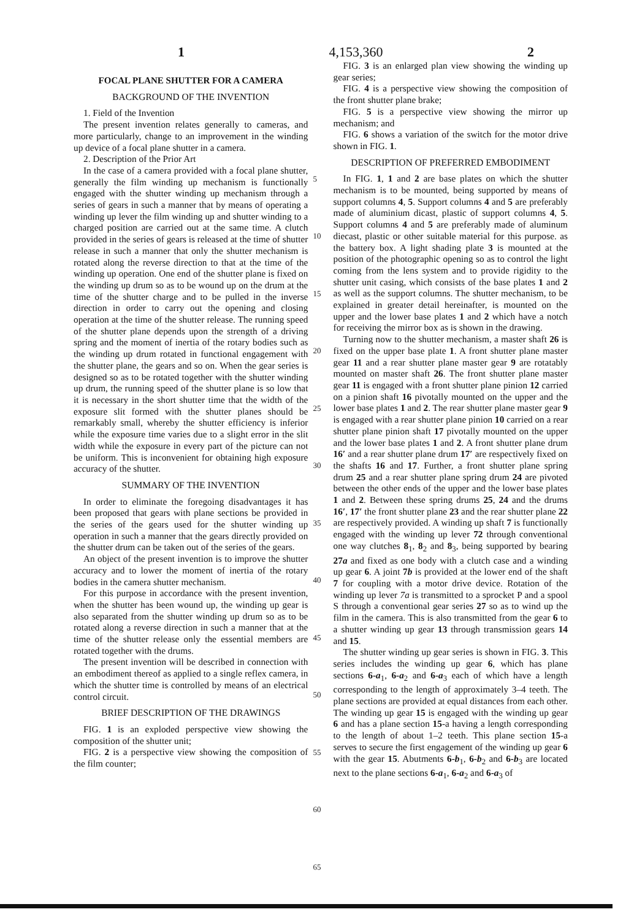1 4,153,360 2
FOCAL PLANE SHUTTER FOR A CAMERA
BACKGROUND OF THE INVENTION
1. Field of the Invention
The present invention relates generally to cameras, and more particularly, change to an improvement in the winding up device of a focal plane shutter in a camera.
2. Description of the Prior Art
In the case of a camera provided with a focal plane shutter, generally the film winding up mechanism is functionally engaged with the shutter winding up mechanism through a series of gears in such a manner that by means of operating a winding up lever the film winding up and shutter winding to a charged position are carried out at the same time. A clutch provided in the series of gears is released at the time of shutter release in such a manner that only the shutter mechanism is rotated along the reverse direction to that at the time of the winding up operation. One end of the shutter plane is fixed on the winding up drum so as to be wound up on the drum at the time of the shutter charge and to be pulled in the inverse direction in order to carry out the opening and closing operation at the time of the shutter release. The running speed of the shutter plane depends upon the strength of a driving spring and the moment of inertia of the rotary bodies such as the winding up drum rotated in functional engagement with the shutter plane, the gears and so on. When the gear series is designed so as to be rotated together with the shutter winding up drum, the running speed of the shutter plane is so low that it is necessary in the short shutter time that the width of the exposure slit formed with the shutter planes should be remarkably small, whereby the shutter efficiency is inferior while the exposure time varies due to a slight error in the slit width while the exposure in every part of the picture can not be uniform. This is inconvenient for obtaining high exposure accuracy of the shutter.
SUMMARY OF THE INVENTION
In order to eliminate the foregoing disadvantages it has been proposed that gears with plane sections be provided in the series of the gears used for the shutter winding up operation in such a manner that the gears directly provided on the shutter drum can be taken out of the series of the gears.
An object of the present invention is to improve the shutter accuracy and to lower the moment of inertia of the rotary bodies in the camera shutter mechanism.
For this purpose in accordance with the present invention, when the shutter has been wound up, the winding up gear is also separated from the shutter winding up drum so as to be rotated along a reverse direction in such a manner that at the time of the shutter release only the essential members are rotated together with the drums.
The present invention will be described in connection with an embodiment thereof as applied to a single reflex camera, in which the shutter time is controlled by means of an electrical control circuit.
BRIEF DESCRIPTION OF THE DRAWINGS
FIG. 1 is an exploded perspective view showing the composition of the shutter unit;
FIG. 2 is a perspective view showing the composition of the film counter;
5
10
15
20
25
30
35
40
45
50
55
60
65
FIG. 3 is an enlarged plan view showing the winding up gear series;
FIG. 4 is a perspective view showing the composition of the front shutter plane brake;
FIG. 5 is a perspective view showing the mirror up mechanism; and
FIG. 6 shows a variation of the switch for the motor drive shown in FIG. 1.
DESCRIPTION OF PREFERRED EMBODIMENT
In FIG. 1, 1 and 2 are base plates on which the shutter mechanism is to be mounted, being supported by means of support columns 4, 5. Support columns 4 and 5 are preferably made of aluminium dicast, plastic of support columns 4, 5. Support columns 4 and 5 are preferably made of aluminum diecast, plastic or other suitable material for this purpose. as the battery box. A light shading plate 3 is mounted at the position of the photographic opening so as to control the light coming from the lens system and to provide rigidity to the shutter unit casing, which consists of the base plates 1 and 2 as well as the support columns. The shutter mechanism, to be explained in greater detail hereinafter, is mounted on the upper and the lower base plates 1 and 2 which have a notch for receiving the mirror box as is shown in the drawing.
Turning now to the shutter mechanism, a master shaft 26 is fixed on the upper base plate 1. A front shutter plane master gear 11 and a rear shutter plane master gear 9 are rotatably mounted on master shaft 26. The front shutter plane master gear 11 is engaged with a front shutter plane pinion 12 carried on a pinion shaft 16 pivotally mounted on the upper and the lower base plates 1 and 2. The rear shutter plane master gear 9 is engaged with a rear shutter plane pinion 10 carried on a rear shutter plane pinion shaft 17 pivotally mounted on the upper and the lower base plates 1 and 2. A front shutter plane drum 16′ and a rear shutter plane drum 17′ are respectively fixed on the shafts 16 and 17. Further, a front shutter plane spring drum 25 and a rear shutter plane spring drum 24 are pivoted between the other ends of the upper and the lower base plates 1 and 2. Between these spring drums 25, 24 and the drums 16′, 17′ the front shutter plane 23 and the rear shutter plane 22 are respectively provided. A winding up shaft 7 is functionally engaged with the winding up lever 72 through conventional one way clutches 8<sub>1</sub>, 8<sub>2</sub> and 8<sub>3</sub>, being supported by bearing 27a and fixed as one body with a clutch case and a winding up gear 6. A joint 7b is provided at the lower end of the shaft 7 for coupling with a motor drive device. Rotation of the winding up lever 7a is transmitted to a sprocket P and a spool S through a conventional gear series 27 so as to wind up the film in the camera. This is also transmitted from the gear 6 to a shutter winding up gear 13 through transmission gears 14 and 15.
The shutter winding up gear series is shown in FIG. 3. This series includes the winding up gear 6, which has plane sections 6-a<sub>1</sub>, 6-a<sub>2</sub> and 6-a<sub>3</sub> each of which have a length corresponding to the length of approximately 3–4 teeth. The plane sections are provided at equal distances from each other. The winding up gear 15 is engaged with the winding up gear 6 and has a plane section 15-a having a length corresponding to the length of about 1–2 teeth. This plane section 15-a serves to secure the first engagement of the winding up gear 6 with the gear 15. Abutments 6-b<sub>1</sub>, 6-b<sub>2</sub> and 6-b<sub>3</sub> are located next to the plane sections 6-a<sub>1</sub>, 6-a<sub>2</sub> and 6-a<sub>3</sub> of